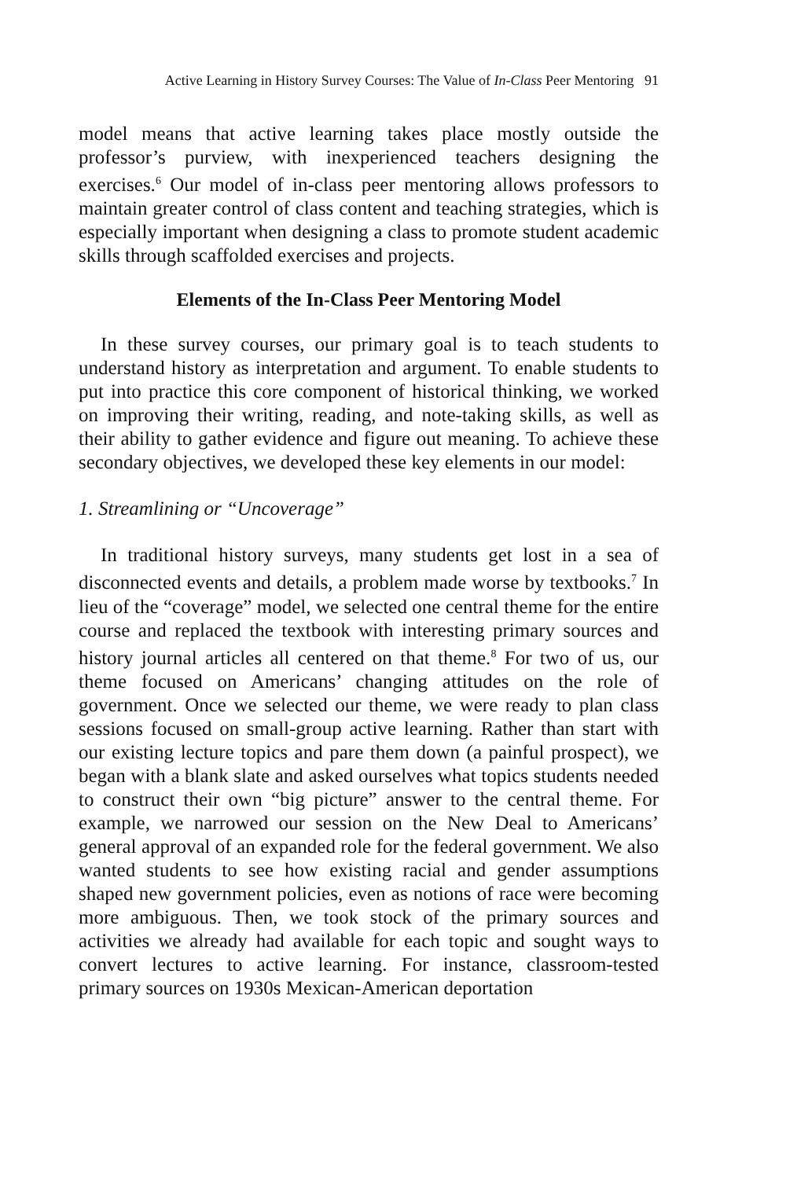Active Learning in History Survey Courses: The Value of In-Class Peer Mentoring 91
model means that active learning takes place mostly outside the professor’s purview, with inexperienced teachers designing the exercises.<sup>6</sup> Our model of in-class peer mentoring allows professors to maintain greater control of class content and teaching strategies, which is especially important when designing a class to promote student academic skills through scaffolded exercises and projects.
Elements of the In-Class Peer Mentoring Model
In these survey courses, our primary goal is to teach students to understand history as interpretation and argument. To enable students to put into practice this core component of historical thinking, we worked on improving their writing, reading, and note-taking skills, as well as their ability to gather evidence and figure out meaning. To achieve these secondary objectives, we developed these key elements in our model:
1. Streamlining or “Uncoverage”
In traditional history surveys, many students get lost in a sea of disconnected events and details, a problem made worse by textbooks.<sup>7</sup> In lieu of the “coverage” model, we selected one central theme for the entire course and replaced the textbook with interesting primary sources and history journal articles all centered on that theme.<sup>8</sup> For two of us, our theme focused on Americans’ changing attitudes on the role of government. Once we selected our theme, we were ready to plan class sessions focused on small-group active learning. Rather than start with our existing lecture topics and pare them down (a painful prospect), we began with a blank slate and asked ourselves what topics students needed to construct their own “big picture” answer to the central theme. For example, we narrowed our session on the New Deal to Americans’ general approval of an expanded role for the federal government. We also wanted students to see how existing racial and gender assumptions shaped new government policies, even as notions of race were becoming more ambiguous. Then, we took stock of the primary sources and activities we already had available for each topic and sought ways to convert lectures to active learning. For instance, classroom-tested primary sources on 1930s Mexican-American deportation